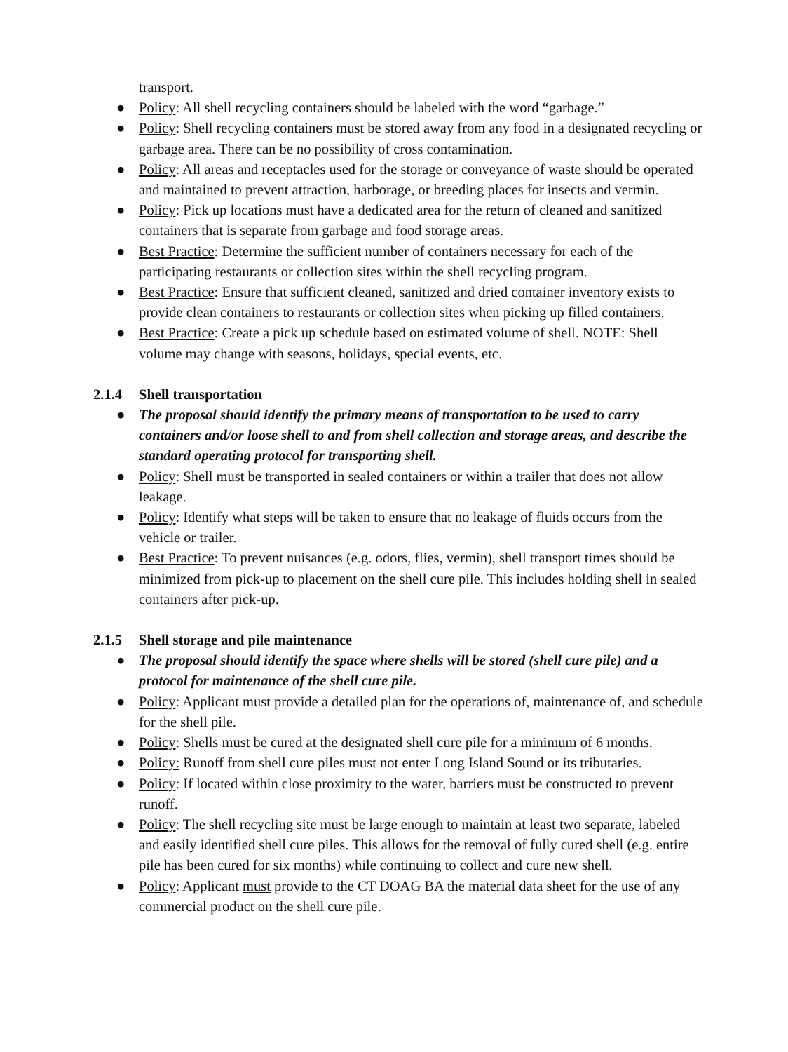transport.
● Policy: All shell recycling containers should be labeled with the word “garbage.”
● Policy: Shell recycling containers must be stored away from any food in a designated recycling or garbage area. There can be no possibility of cross contamination.
● Policy: All areas and receptacles used for the storage or conveyance of waste should be operated and maintained to prevent attraction, harborage, or breeding places for insects and vermin.
● Policy: Pick up locations must have a dedicated area for the return of cleaned and sanitized containers that is separate from garbage and food storage areas.
● Best Practice: Determine the sufficient number of containers necessary for each of the participating restaurants or collection sites within the shell recycling program.
● Best Practice: Ensure that sufficient cleaned, sanitized and dried container inventory exists to provide clean containers to restaurants or collection sites when picking up filled containers.
● Best Practice: Create a pick up schedule based on estimated volume of shell. NOTE: Shell volume may change with seasons, holidays, special events, etc.
2.1.4 Shell transportation
● The proposal should identify the primary means of transportation to be used to carry containers and/or loose shell to and from shell collection and storage areas, and describe the standard operating protocol for transporting shell.
● Policy: Shell must be transported in sealed containers or within a trailer that does not allow leakage.
● Policy: Identify what steps will be taken to ensure that no leakage of fluids occurs from the vehicle or trailer.
● Best Practice: To prevent nuisances (e.g. odors, flies, vermin), shell transport times should be minimized from pick-up to placement on the shell cure pile. This includes holding shell in sealed containers after pick-up.
2.1.5 Shell storage and pile maintenance
● The proposal should identify the space where shells will be stored (shell cure pile) and a protocol for maintenance of the shell cure pile.
● Policy: Applicant must provide a detailed plan for the operations of, maintenance of, and schedule for the shell pile.
● Policy: Shells must be cured at the designated shell cure pile for a minimum of 6 months.
● Policy: Runoff from shell cure piles must not enter Long Island Sound or its tributaries.
● Policy: If located within close proximity to the water, barriers must be constructed to prevent runoff.
● Policy: The shell recycling site must be large enough to maintain at least two separate, labeled and easily identified shell cure piles. This allows for the removal of fully cured shell (e.g. entire pile has been cured for six months) while continuing to collect and cure new shell.
● Policy: Applicant must provide to the CT DOAG BA the material data sheet for the use of any commercial product on the shell cure pile.